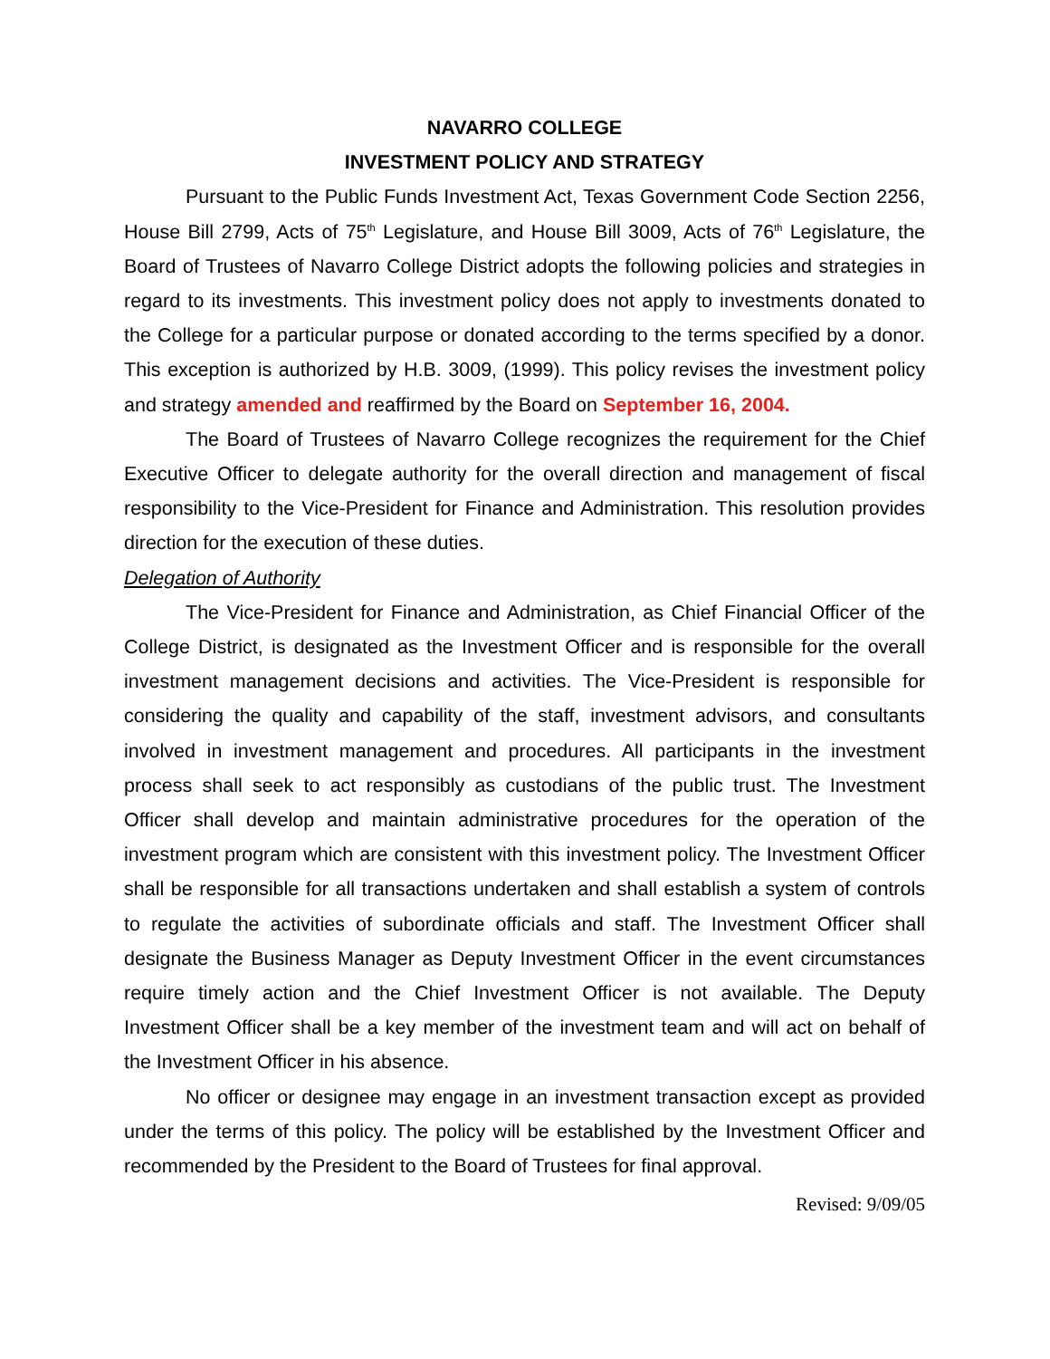NAVARRO COLLEGE
INVESTMENT POLICY AND STRATEGY
Pursuant to the Public Funds Investment Act, Texas Government Code Section 2256, House Bill 2799, Acts of 75<sup>th</sup> Legislature, and House Bill 3009, Acts of 76<sup>th</sup> Legislature, the Board of Trustees of Navarro College District adopts the following policies and strategies in regard to its investments. This investment policy does not apply to investments donated to the College for a particular purpose or donated according to the terms specified by a donor. This exception is authorized by H.B. 3009, (1999). This policy revises the investment policy and strategy amended and reaffirmed by the Board on September 16, 2004.
The Board of Trustees of Navarro College recognizes the requirement for the Chief Executive Officer to delegate authority for the overall direction and management of fiscal responsibility to the Vice-President for Finance and Administration. This resolution provides direction for the execution of these duties.
Delegation of Authority
The Vice-President for Finance and Administration, as Chief Financial Officer of the College District, is designated as the Investment Officer and is responsible for the overall investment management decisions and activities. The Vice-President is responsible for considering the quality and capability of the staff, investment advisors, and consultants involved in investment management and procedures. All participants in the investment process shall seek to act responsibly as custodians of the public trust. The Investment Officer shall develop and maintain administrative procedures for the operation of the investment program which are consistent with this investment policy. The Investment Officer shall be responsible for all transactions undertaken and shall establish a system of controls to regulate the activities of subordinate officials and staff. The Investment Officer shall designate the Business Manager as Deputy Investment Officer in the event circumstances require timely action and the Chief Investment Officer is not available. The Deputy Investment Officer shall be a key member of the investment team and will act on behalf of the Investment Officer in his absence.
No officer or designee may engage in an investment transaction except as provided under the terms of this policy. The policy will be established by the Investment Officer and recommended by the President to the Board of Trustees for final approval.
Revised: 9/09/05